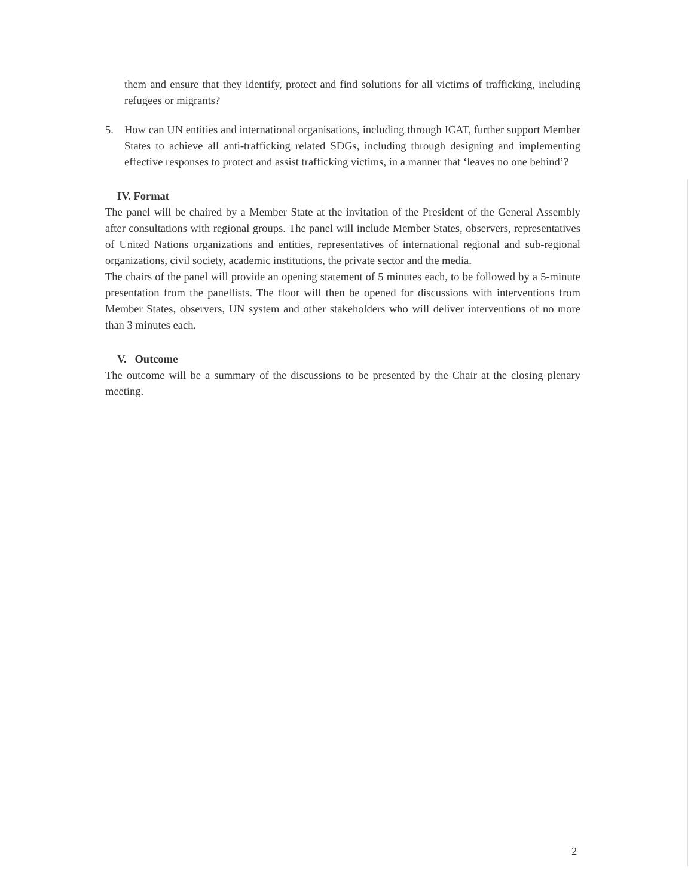them and ensure that they identify, protect and find solutions for all victims of trafficking, including refugees or migrants?
5. How can UN entities and international organisations, including through ICAT, further support Member States to achieve all anti-trafficking related SDGs, including through designing and implementing effective responses to protect and assist trafficking victims, in a manner that ‘leaves no one behind’?
IV. Format
The panel will be chaired by a Member State at the invitation of the President of the General Assembly after consultations with regional groups. The panel will include Member States, observers, representatives of United Nations organizations and entities, representatives of international regional and sub-regional organizations, civil society, academic institutions, the private sector and the media.
The chairs of the panel will provide an opening statement of 5 minutes each, to be followed by a 5-minute presentation from the panellists. The floor will then be opened for discussions with interventions from Member States, observers, UN system and other stakeholders who will deliver interventions of no more than 3 minutes each.
V. Outcome
The outcome will be a summary of the discussions to be presented by the Chair at the closing plenary meeting.
2